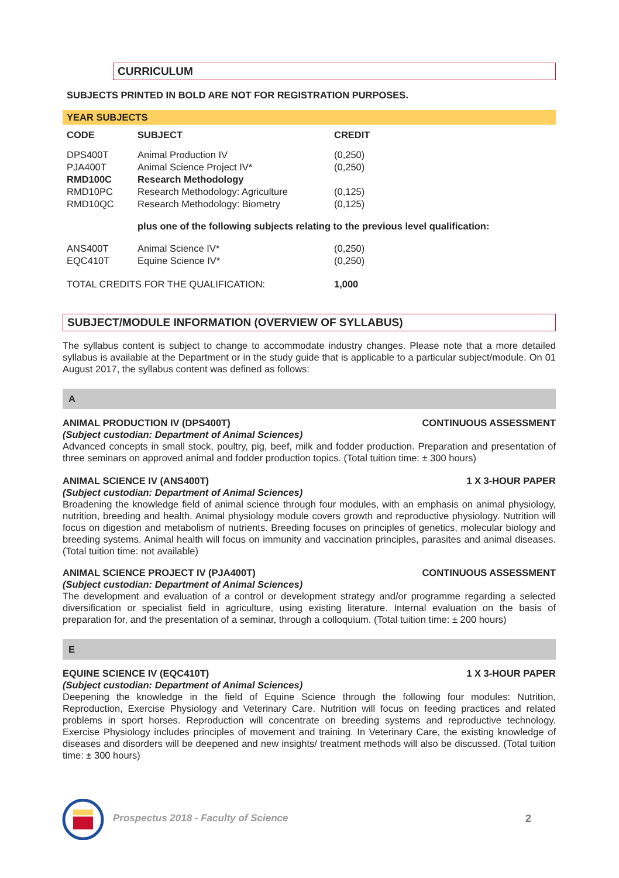CURRICULUM
SUBJECTS PRINTED IN BOLD ARE NOT FOR REGISTRATION PURPOSES.
| YEAR SUBJECTS | | |
| --- | --- | --- |
| CODE | SUBJECT | CREDIT |
| DPS400T | Animal Production IV | (0,250) |
| PJA400T | Animal Science Project IV* | (0,250) |
| RMD100C | Research Methodology | |
| RMD10PC | Research Methodology: Agriculture | (0,125) |
| RMD10QC | Research Methodology: Biometry | (0,125) |
| | plus one of the following subjects relating to the previous level qualification: | |
| ANS400T | Animal Science IV* | (0,250) |
| EQC410T | Equine Science IV* | (0,250) |
| TOTAL CREDITS FOR THE QUALIFICATION: | | 1,000 |
SUBJECT/MODULE INFORMATION (OVERVIEW OF SYLLABUS)
The syllabus content is subject to change to accommodate industry changes. Please note that a more detailed syllabus is available at the Department or in the study guide that is applicable to a particular subject/module. On 01 August 2017, the syllabus content was defined as follows:
A
ANIMAL PRODUCTION IV (DPS400T) CONTINUOUS ASSESSMENT
(Subject custodian: Department of Animal Sciences)
Advanced concepts in small stock, poultry, pig, beef, milk and fodder production. Preparation and presentation of three seminars on approved animal and fodder production topics. (Total tuition time: ± 300 hours)
ANIMAL SCIENCE IV (ANS400T) 1 X 3-HOUR PAPER
(Subject custodian: Department of Animal Sciences)
Broadening the knowledge field of animal science through four modules, with an emphasis on animal physiology, nutrition, breeding and health. Animal physiology module covers growth and reproductive physiology. Nutrition will focus on digestion and metabolism of nutrients. Breeding focuses on principles of genetics, molecular biology and breeding systems. Animal health will focus on immunity and vaccination principles, parasites and animal diseases. (Total tuition time: not available)
ANIMAL SCIENCE PROJECT IV (PJA400T) CONTINUOUS ASSESSMENT
(Subject custodian: Department of Animal Sciences)
The development and evaluation of a control or development strategy and/or programme regarding a selected diversification or specialist field in agriculture, using existing literature. Internal evaluation on the basis of preparation for, and the presentation of a seminar, through a colloquium. (Total tuition time: ± 200 hours)
E
EQUINE SCIENCE IV (EQC410T) 1 X 3-HOUR PAPER
(Subject custodian: Department of Animal Sciences)
Deepening the knowledge in the field of Equine Science through the following four modules: Nutrition, Reproduction, Exercise Physiology and Veterinary Care. Nutrition will focus on feeding practices and related problems in sport horses. Reproduction will concentrate on breeding systems and reproductive technology. Exercise Physiology includes principles of movement and training. In Veterinary Care, the existing knowledge of diseases and disorders will be deepened and new insights/ treatment methods will also be discussed. (Total tuition time: ± 300 hours)
Prospectus 2018 - Faculty of Science
2